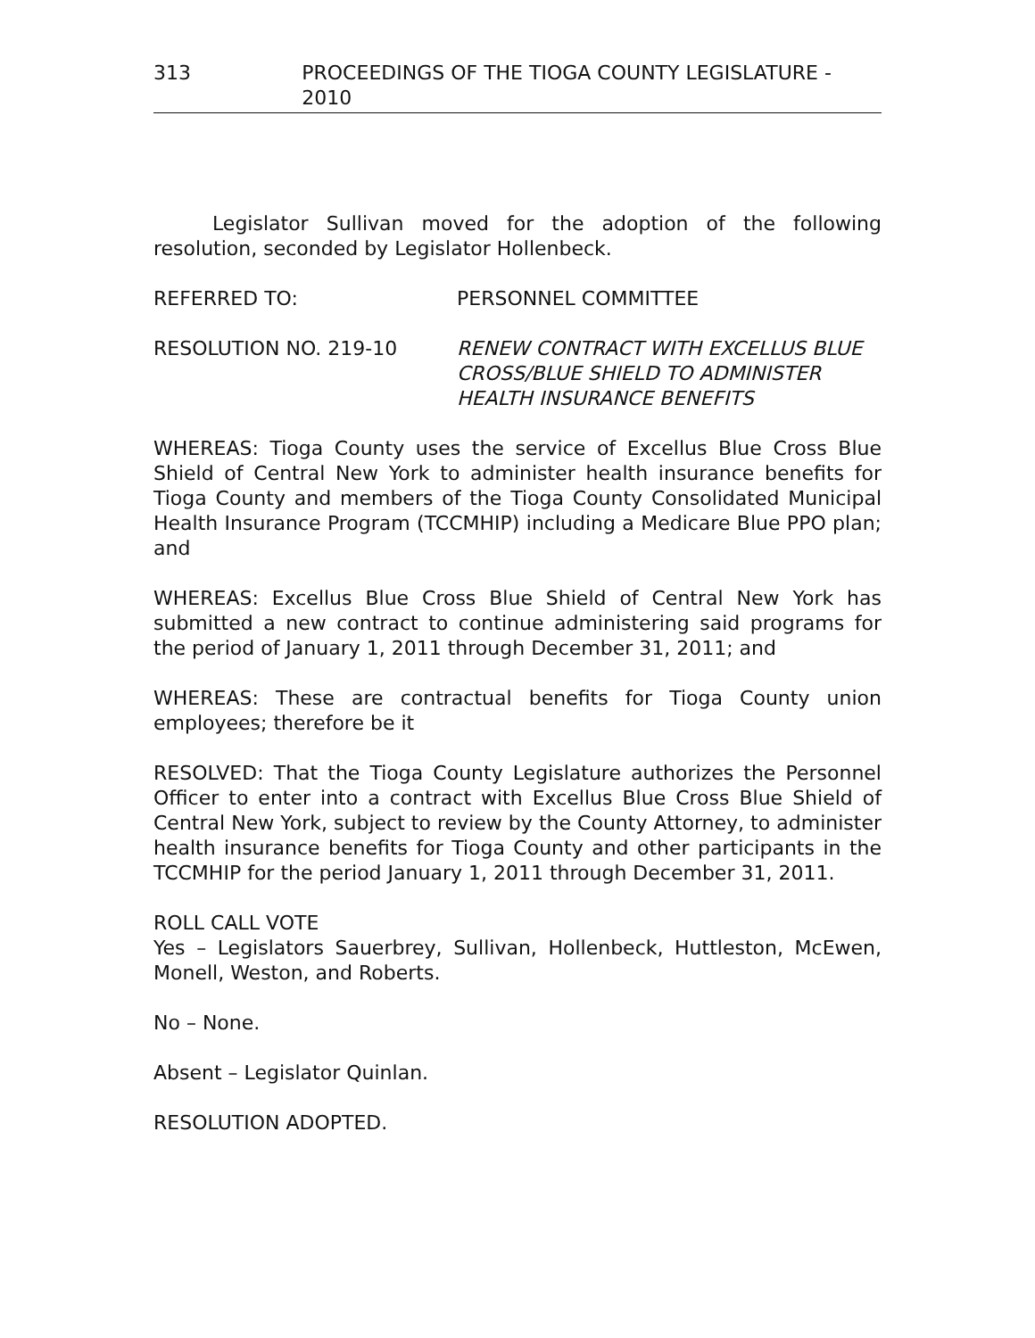313 PROCEEDINGS OF THE TIOGA COUNTY LEGISLATURE - 2010
Legislator Sullivan moved for the adoption of the following resolution, seconded by Legislator Hollenbeck.
REFERRED TO: PERSONNEL COMMITTEE
RESOLUTION NO. 219-10 RENEW CONTRACT WITH EXCELLUS BLUE CROSS/BLUE SHIELD TO ADMINISTER HEALTH INSURANCE BENEFITS
WHEREAS: Tioga County uses the service of Excellus Blue Cross Blue Shield of Central New York to administer health insurance benefits for Tioga County and members of the Tioga County Consolidated Municipal Health Insurance Program (TCCMHIP) including a Medicare Blue PPO plan; and
WHEREAS: Excellus Blue Cross Blue Shield of Central New York has submitted a new contract to continue administering said programs for the period of January 1, 2011 through December 31, 2011; and
WHEREAS: These are contractual benefits for Tioga County union employees; therefore be it
RESOLVED: That the Tioga County Legislature authorizes the Personnel Officer to enter into a contract with Excellus Blue Cross Blue Shield of Central New York, subject to review by the County Attorney, to administer health insurance benefits for Tioga County and other participants in the TCCMHIP for the period January 1, 2011 through December 31, 2011.
ROLL CALL VOTE
Yes – Legislators Sauerbrey, Sullivan, Hollenbeck, Huttleston, McEwen, Monell, Weston, and Roberts.
No – None.
Absent – Legislator Quinlan.
RESOLUTION ADOPTED.